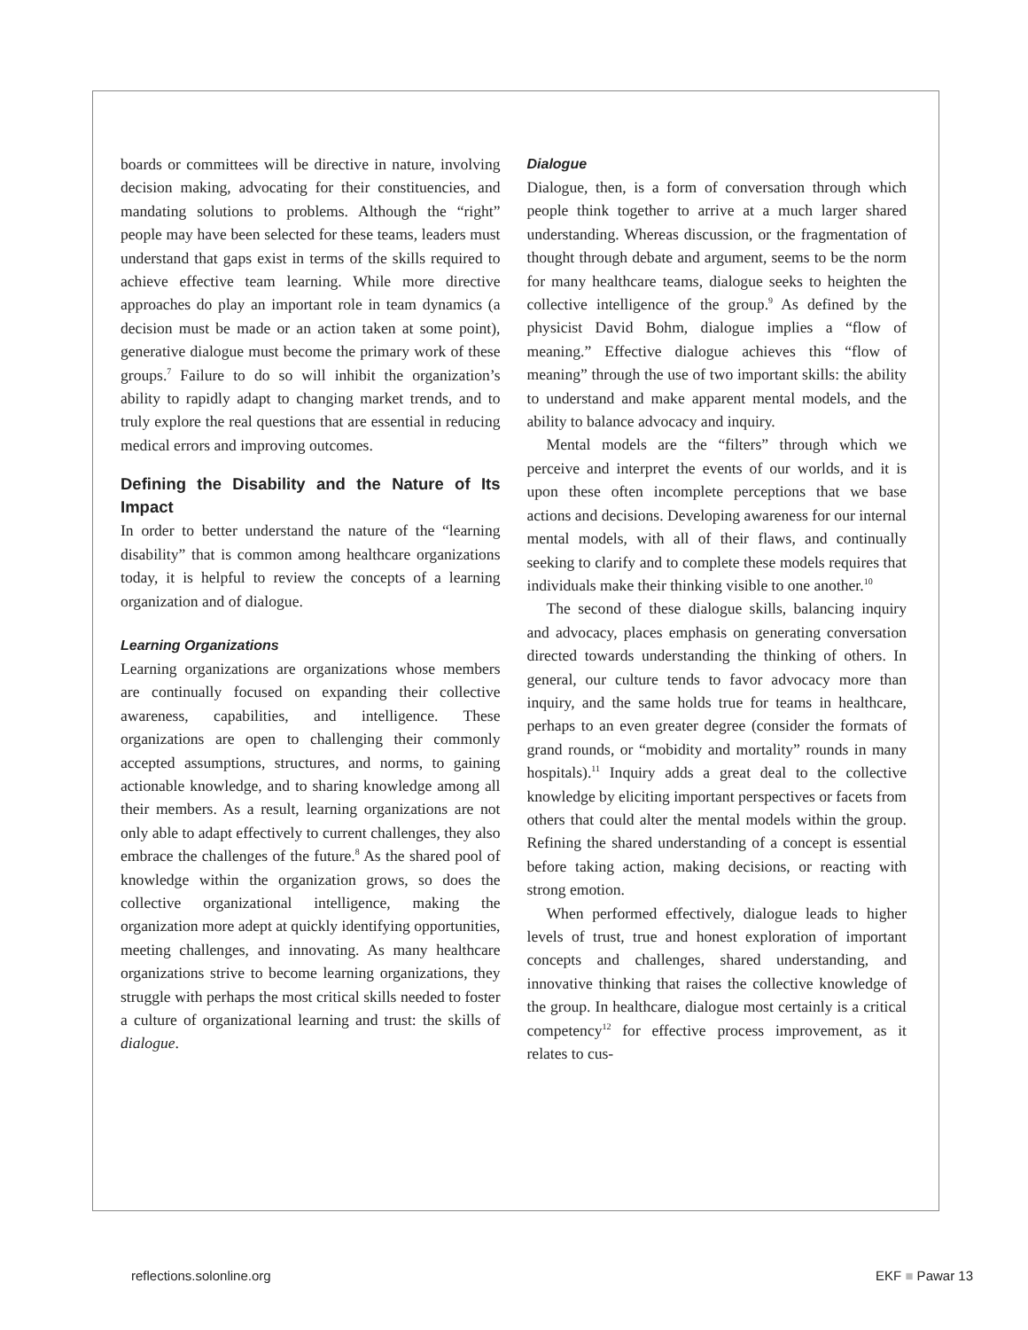boards or committees will be directive in nature, involving decision making, advocating for their constituencies, and mandating solutions to problems. Although the “right” people may have been selected for these teams, leaders must understand that gaps exist in terms of the skills required to achieve effective team learning. While more directive approaches do play an important role in team dynamics (a decision must be made or an action taken at some point), generative dialogue must become the primary work of these groups.<sup>7</sup> Failure to do so will inhibit the organization’s ability to rapidly adapt to changing market trends, and to truly explore the real questions that are essential in reducing medical errors and improving outcomes.
Defining the Disability and the Nature of Its Impact
In order to better understand the nature of the “learning disability” that is common among healthcare organizations today, it is helpful to review the concepts of a learning organization and of dialogue.
Learning Organizations
Learning organizations are organizations whose members are continually focused on expanding their collective awareness, capabilities, and intelligence. These organizations are open to challenging their commonly accepted assumptions, structures, and norms, to gaining actionable knowledge, and to sharing knowledge among all their members. As a result, learning organizations are not only able to adapt effectively to current challenges, they also embrace the challenges of the future.<sup>8</sup> As the shared pool of knowledge within the organization grows, so does the collective organizational intelligence, making the organization more adept at quickly identifying opportunities, meeting challenges, and innovating. As many healthcare organizations strive to become learning organizations, they struggle with perhaps the most critical skills needed to foster a culture of organizational learning and trust: the skills of dialogue.
Dialogue
Dialogue, then, is a form of conversation through which people think together to arrive at a much larger shared understanding. Whereas discussion, or the fragmentation of thought through debate and argument, seems to be the norm for many healthcare teams, dialogue seeks to heighten the collective intelligence of the group.<sup>9</sup> As defined by the physicist David Bohm, dialogue implies a “flow of meaning.” Effective dialogue achieves this “flow of meaning” through the use of two important skills: the ability to understand and make apparent mental models, and the ability to balance advocacy and inquiry.
Mental models are the “filters” through which we perceive and interpret the events of our worlds, and it is upon these often incomplete perceptions that we base actions and decisions. Developing awareness for our internal mental models, with all of their flaws, and continually seeking to clarify and to complete these models requires that individuals make their thinking visible to one another.<sup>10</sup>
The second of these dialogue skills, balancing inquiry and advocacy, places emphasis on generating conversation directed towards understanding the thinking of others. In general, our culture tends to favor advocacy more than inquiry, and the same holds true for teams in healthcare, perhaps to an even greater degree (consider the formats of grand rounds, or “mobidity and mortality” rounds in many hospitals).<sup>11</sup> Inquiry adds a great deal to the collective knowledge by eliciting important perspectives or facets from others that could alter the mental models within the group. Refining the shared understanding of a concept is essential before taking action, making decisions, or reacting with strong emotion.
When performed effectively, dialogue leads to higher levels of trust, true and honest exploration of important concepts and challenges, shared understanding, and innovative thinking that raises the collective knowledge of the group. In healthcare, dialogue most certainly is a critical competency<sup>12</sup> for effective process improvement, as it relates to cus-
reflections.solonline.org EKF ■ Pawar 13